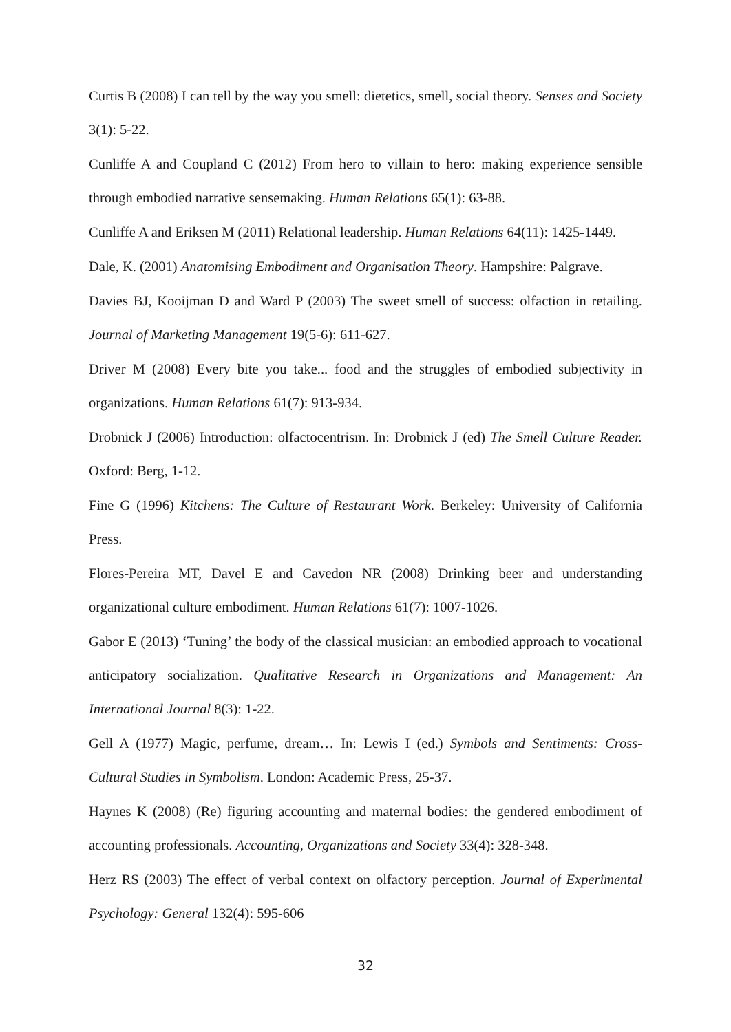Curtis B (2008) I can tell by the way you smell: dietetics, smell, social theory. Senses and Society 3(1): 5-22.
Cunliffe A and Coupland C (2012) From hero to villain to hero: making experience sensible through embodied narrative sensemaking. Human Relations 65(1): 63-88.
Cunliffe A and Eriksen M (2011) Relational leadership. Human Relations 64(11): 1425-1449.
Dale, K. (2001) Anatomising Embodiment and Organisation Theory. Hampshire: Palgrave.
Davies BJ, Kooijman D and Ward P (2003) The sweet smell of success: olfaction in retailing. Journal of Marketing Management 19(5-6): 611-627.
Driver M (2008) Every bite you take... food and the struggles of embodied subjectivity in organizations. Human Relations 61(7): 913-934.
Drobnick J (2006) Introduction: olfactocentrism. In: Drobnick J (ed) The Smell Culture Reader. Oxford: Berg, 1-12.
Fine G (1996) Kitchens: The Culture of Restaurant Work. Berkeley: University of California Press.
Flores-Pereira MT, Davel E and Cavedon NR (2008) Drinking beer and understanding organizational culture embodiment. Human Relations 61(7): 1007-1026.
Gabor E (2013) ‘Tuning’ the body of the classical musician: an embodied approach to vocational anticipatory socialization. Qualitative Research in Organizations and Management: An International Journal 8(3): 1-22.
Gell A (1977) Magic, perfume, dream… In: Lewis I (ed.) Symbols and Sentiments: Cross-Cultural Studies in Symbolism. London: Academic Press, 25-37.
Haynes K (2008) (Re) figuring accounting and maternal bodies: the gendered embodiment of accounting professionals. Accounting, Organizations and Society 33(4): 328-348.
Herz RS (2003) The effect of verbal context on olfactory perception. Journal of Experimental Psychology: General 132(4): 595-606
32